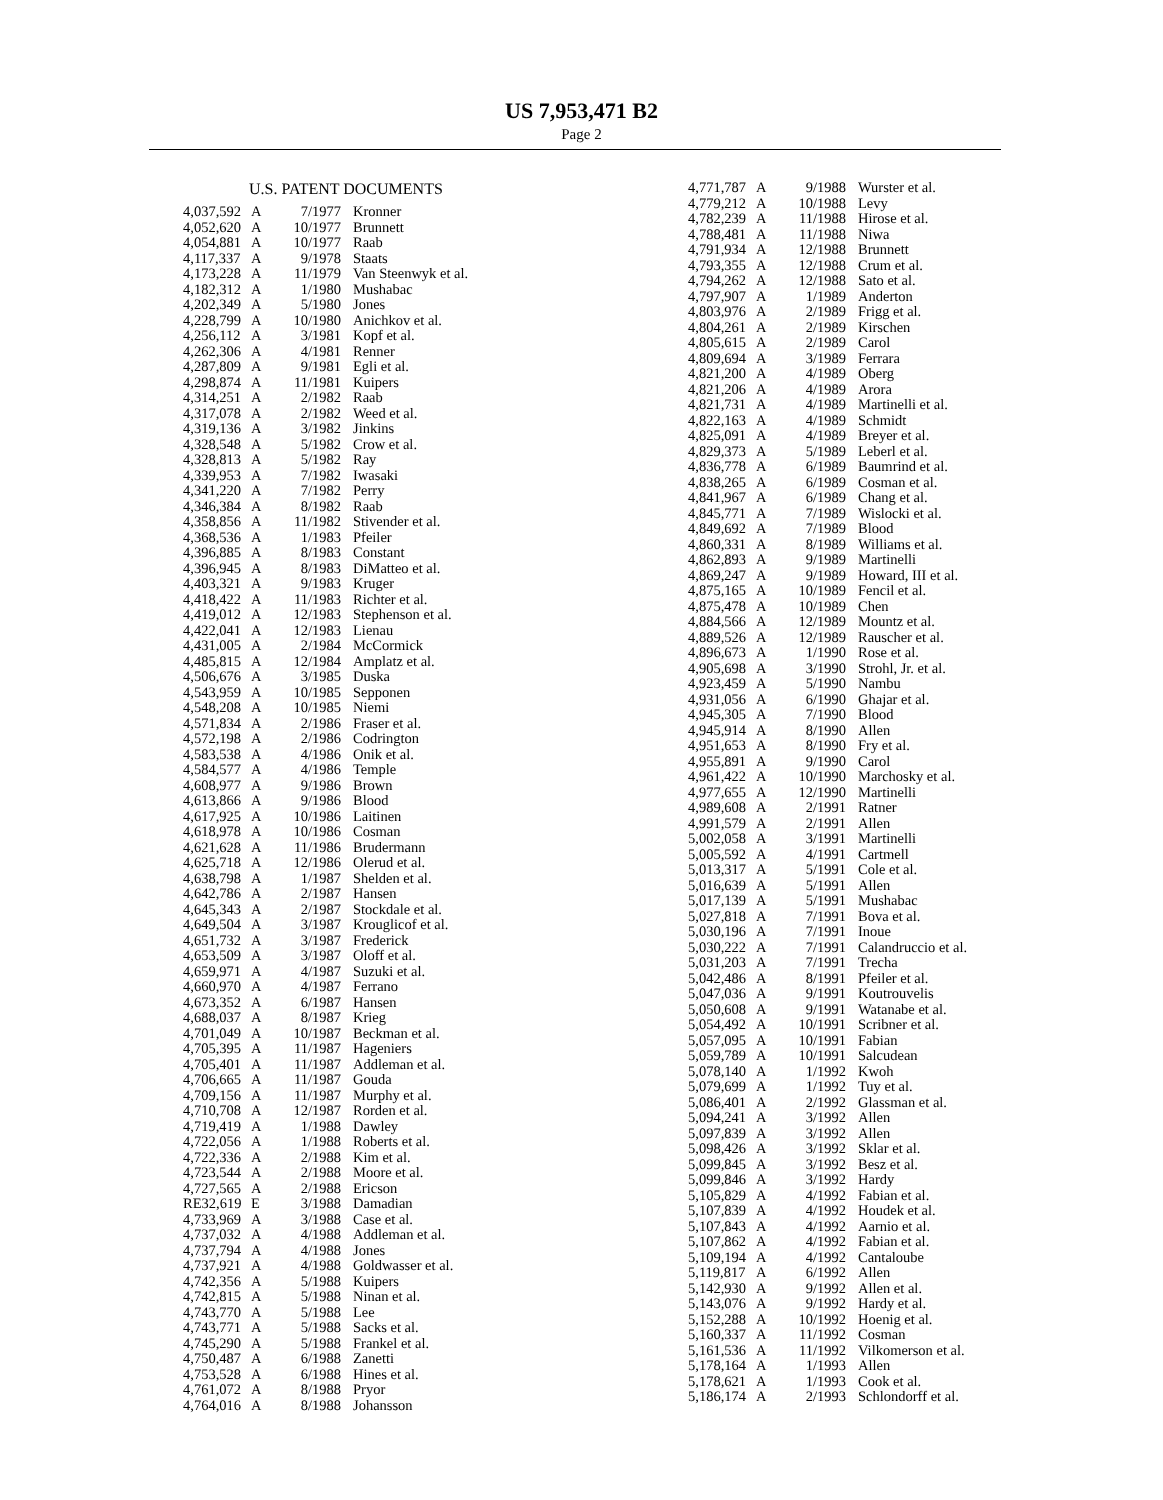US 7,953,471 B2
Page 2
U.S. PATENT DOCUMENTS
| 4,037,592 | A | 7/1977 | Kronner |
| 4,052,620 | A | 10/1977 | Brunnett |
| 4,054,881 | A | 10/1977 | Raab |
| 4,117,337 | A | 9/1978 | Staats |
| 4,173,228 | A | 11/1979 | Van Steenwyk et al. |
| 4,182,312 | A | 1/1980 | Mushabac |
| 4,202,349 | A | 5/1980 | Jones |
| 4,228,799 | A | 10/1980 | Anichkov et al. |
| 4,256,112 | A | 3/1981 | Kopf et al. |
| 4,262,306 | A | 4/1981 | Renner |
| 4,287,809 | A | 9/1981 | Egli et al. |
| 4,298,874 | A | 11/1981 | Kuipers |
| 4,314,251 | A | 2/1982 | Raab |
| 4,317,078 | A | 2/1982 | Weed et al. |
| 4,319,136 | A | 3/1982 | Jinkins |
| 4,328,548 | A | 5/1982 | Crow et al. |
| 4,328,813 | A | 5/1982 | Ray |
| 4,339,953 | A | 7/1982 | Iwasaki |
| 4,341,220 | A | 7/1982 | Perry |
| 4,346,384 | A | 8/1982 | Raab |
| 4,358,856 | A | 11/1982 | Stivender et al. |
| 4,368,536 | A | 1/1983 | Pfeiler |
| 4,396,885 | A | 8/1983 | Constant |
| 4,396,945 | A | 8/1983 | DiMatteo et al. |
| 4,403,321 | A | 9/1983 | Kruger |
| 4,418,422 | A | 11/1983 | Richter et al. |
| 4,419,012 | A | 12/1983 | Stephenson et al. |
| 4,422,041 | A | 12/1983 | Lienau |
| 4,431,005 | A | 2/1984 | McCormick |
| 4,485,815 | A | 12/1984 | Amplatz et al. |
| 4,506,676 | A | 3/1985 | Duska |
| 4,543,959 | A | 10/1985 | Sepponen |
| 4,548,208 | A | 10/1985 | Niemi |
| 4,571,834 | A | 2/1986 | Fraser et al. |
| 4,572,198 | A | 2/1986 | Codrington |
| 4,583,538 | A | 4/1986 | Onik et al. |
| 4,584,577 | A | 4/1986 | Temple |
| 4,608,977 | A | 9/1986 | Brown |
| 4,613,866 | A | 9/1986 | Blood |
| 4,617,925 | A | 10/1986 | Laitinen |
| 4,618,978 | A | 10/1986 | Cosman |
| 4,621,628 | A | 11/1986 | Brudermann |
| 4,625,718 | A | 12/1986 | Olerud et al. |
| 4,638,798 | A | 1/1987 | Shelden et al. |
| 4,642,786 | A | 2/1987 | Hansen |
| 4,645,343 | A | 2/1987 | Stockdale et al. |
| 4,649,504 | A | 3/1987 | Krouglicof et al. |
| 4,651,732 | A | 3/1987 | Frederick |
| 4,653,509 | A | 3/1987 | Oloff et al. |
| 4,659,971 | A | 4/1987 | Suzuki et al. |
| 4,660,970 | A | 4/1987 | Ferrano |
| 4,673,352 | A | 6/1987 | Hansen |
| 4,688,037 | A | 8/1987 | Krieg |
| 4,701,049 | A | 10/1987 | Beckman et al. |
| 4,705,395 | A | 11/1987 | Hageniers |
| 4,705,401 | A | 11/1987 | Addleman et al. |
| 4,706,665 | A | 11/1987 | Gouda |
| 4,709,156 | A | 11/1987 | Murphy et al. |
| 4,710,708 | A | 12/1987 | Rorden et al. |
| 4,719,419 | A | 1/1988 | Dawley |
| 4,722,056 | A | 1/1988 | Roberts et al. |
| 4,722,336 | A | 2/1988 | Kim et al. |
| 4,723,544 | A | 2/1988 | Moore et al. |
| 4,727,565 | A | 2/1988 | Ericson |
| RE32,619 | E | 3/1988 | Damadian |
| 4,733,969 | A | 3/1988 | Case et al. |
| 4,737,032 | A | 4/1988 | Addleman et al. |
| 4,737,794 | A | 4/1988 | Jones |
| 4,737,921 | A | 4/1988 | Goldwasser et al. |
| 4,742,356 | A | 5/1988 | Kuipers |
| 4,742,815 | A | 5/1988 | Ninan et al. |
| 4,743,770 | A | 5/1988 | Lee |
| 4,743,771 | A | 5/1988 | Sacks et al. |
| 4,745,290 | A | 5/1988 | Frankel et al. |
| 4,750,487 | A | 6/1988 | Zanetti |
| 4,753,528 | A | 6/1988 | Hines et al. |
| 4,761,072 | A | 8/1988 | Pryor |
| 4,764,016 | A | 8/1988 | Johansson |
| 4,771,787 | A | 9/1988 | Wurster et al. |
| 4,779,212 | A | 10/1988 | Levy |
| 4,782,239 | A | 11/1988 | Hirose et al. |
| 4,788,481 | A | 11/1988 | Niwa |
| 4,791,934 | A | 12/1988 | Brunnett |
| 4,793,355 | A | 12/1988 | Crum et al. |
| 4,794,262 | A | 12/1988 | Sato et al. |
| 4,797,907 | A | 1/1989 | Anderton |
| 4,803,976 | A | 2/1989 | Frigg et al. |
| 4,804,261 | A | 2/1989 | Kirschen |
| 4,805,615 | A | 2/1989 | Carol |
| 4,809,694 | A | 3/1989 | Ferrara |
| 4,821,200 | A | 4/1989 | Oberg |
| 4,821,206 | A | 4/1989 | Arora |
| 4,821,731 | A | 4/1989 | Martinelli et al. |
| 4,822,163 | A | 4/1989 | Schmidt |
| 4,825,091 | A | 4/1989 | Breyer et al. |
| 4,829,373 | A | 5/1989 | Leberl et al. |
| 4,836,778 | A | 6/1989 | Baumrind et al. |
| 4,838,265 | A | 6/1989 | Cosman et al. |
| 4,841,967 | A | 6/1989 | Chang et al. |
| 4,845,771 | A | 7/1989 | Wislocki et al. |
| 4,849,692 | A | 7/1989 | Blood |
| 4,860,331 | A | 8/1989 | Williams et al. |
| 4,862,893 | A | 9/1989 | Martinelli |
| 4,869,247 | A | 9/1989 | Howard, III et al. |
| 4,875,165 | A | 10/1989 | Fencil et al. |
| 4,875,478 | A | 10/1989 | Chen |
| 4,884,566 | A | 12/1989 | Mountz et al. |
| 4,889,526 | A | 12/1989 | Rauscher et al. |
| 4,896,673 | A | 1/1990 | Rose et al. |
| 4,905,698 | A | 3/1990 | Strohl, Jr. et al. |
| 4,923,459 | A | 5/1990 | Nambu |
| 4,931,056 | A | 6/1990 | Ghajar et al. |
| 4,945,305 | A | 7/1990 | Blood |
| 4,945,914 | A | 8/1990 | Allen |
| 4,951,653 | A | 8/1990 | Fry et al. |
| 4,955,891 | A | 9/1990 | Carol |
| 4,961,422 | A | 10/1990 | Marchosky et al. |
| 4,977,655 | A | 12/1990 | Martinelli |
| 4,989,608 | A | 2/1991 | Ratner |
| 4,991,579 | A | 2/1991 | Allen |
| 5,002,058 | A | 3/1991 | Martinelli |
| 5,005,592 | A | 4/1991 | Cartmell |
| 5,013,317 | A | 5/1991 | Cole et al. |
| 5,016,639 | A | 5/1991 | Allen |
| 5,017,139 | A | 5/1991 | Mushabac |
| 5,027,818 | A | 7/1991 | Bova et al. |
| 5,030,196 | A | 7/1991 | Inoue |
| 5,030,222 | A | 7/1991 | Calandruccio et al. |
| 5,031,203 | A | 7/1991 | Trecha |
| 5,042,486 | A | 8/1991 | Pfeiler et al. |
| 5,047,036 | A | 9/1991 | Koutrouvelis |
| 5,050,608 | A | 9/1991 | Watanabe et al. |
| 5,054,492 | A | 10/1991 | Scribner et al. |
| 5,057,095 | A | 10/1991 | Fabian |
| 5,059,789 | A | 10/1991 | Salcudean |
| 5,078,140 | A | 1/1992 | Kwoh |
| 5,079,699 | A | 1/1992 | Tuy et al. |
| 5,086,401 | A | 2/1992 | Glassman et al. |
| 5,094,241 | A | 3/1992 | Allen |
| 5,097,839 | A | 3/1992 | Allen |
| 5,098,426 | A | 3/1992 | Sklar et al. |
| 5,099,845 | A | 3/1992 | Besz et al. |
| 5,099,846 | A | 3/1992 | Hardy |
| 5,105,829 | A | 4/1992 | Fabian et al. |
| 5,107,839 | A | 4/1992 | Houdek et al. |
| 5,107,843 | A | 4/1992 | Aarnio et al. |
| 5,107,862 | A | 4/1992 | Fabian et al. |
| 5,109,194 | A | 4/1992 | Cantaloube |
| 5,119,817 | A | 6/1992 | Allen |
| 5,142,930 | A | 9/1992 | Allen et al. |
| 5,143,076 | A | 9/1992 | Hardy et al. |
| 5,152,288 | A | 10/1992 | Hoenig et al. |
| 5,160,337 | A | 11/1992 | Cosman |
| 5,161,536 | A | 11/1992 | Vilkomerson et al. |
| 5,178,164 | A | 1/1993 | Allen |
| 5,178,621 | A | 1/1993 | Cook et al. |
| 5,186,174 | A | 2/1993 | Schlondorff et al. |